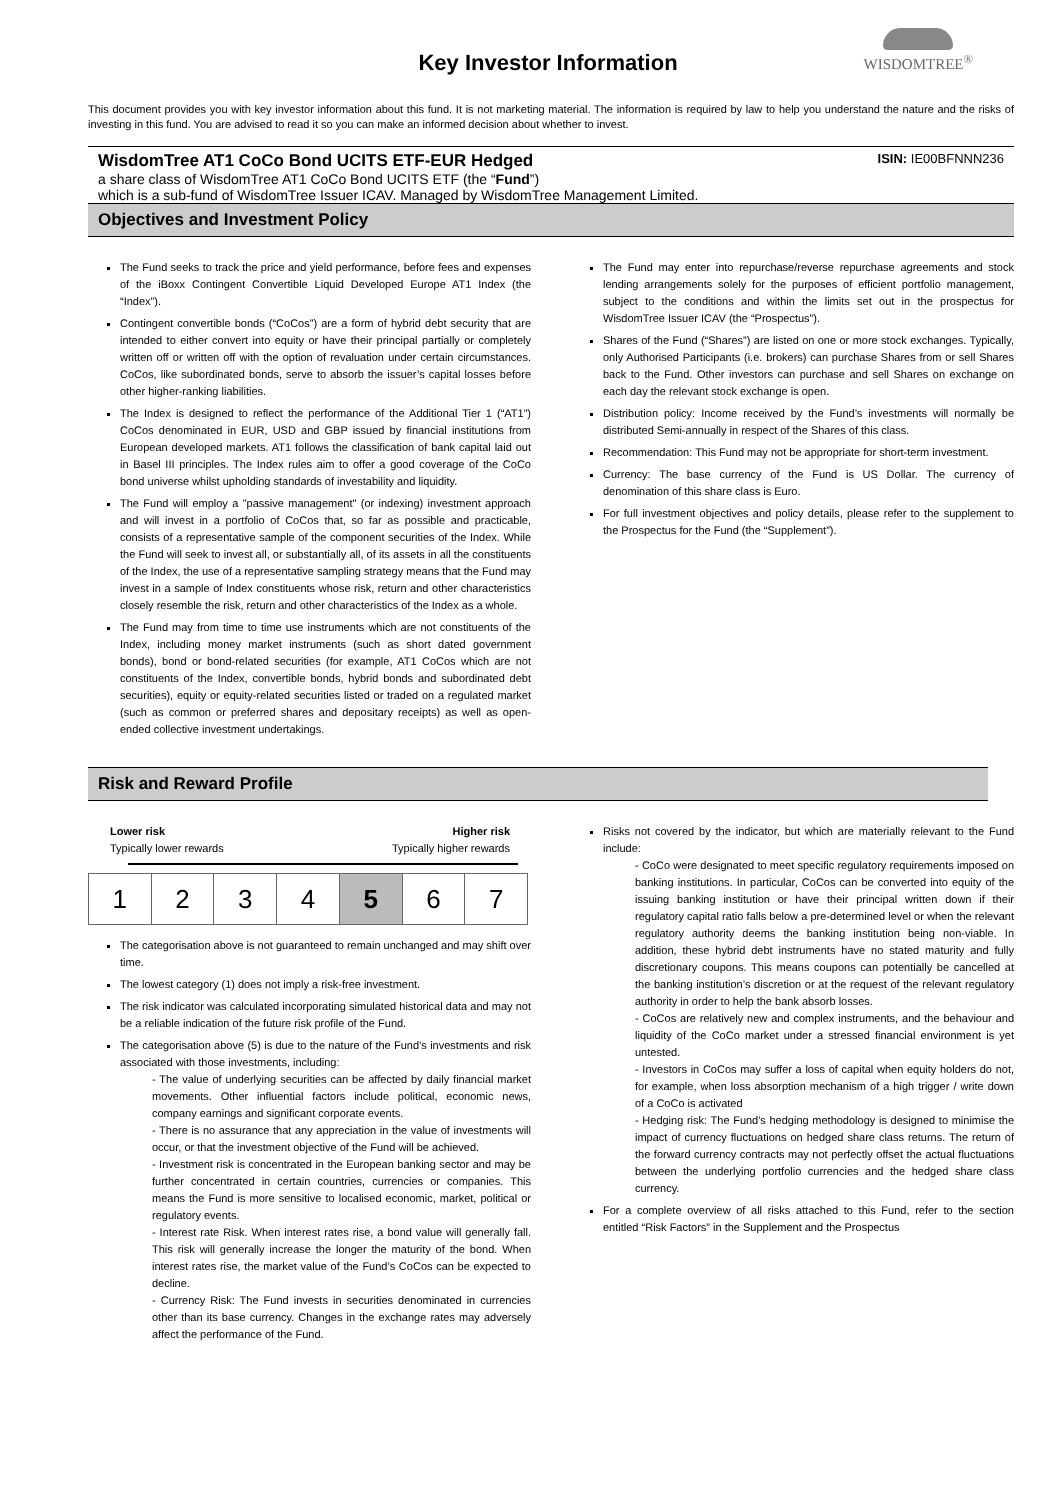WISDOMTREE<sup>®</sup>
Key Investor Information
This document provides you with key investor information about this fund. It is not marketing material. The information is required by law to help you understand the nature and the risks of investing in this fund. You are advised to read it so you can make an informed decision about whether to invest.
ISIN: IE00BFNNN236 WisdomTree AT1 CoCo Bond UCITS ETF-EUR Hedged
a share class of WisdomTree AT1 CoCo Bond UCITS ETF (the “Fund”)
which is a sub-fund of WisdomTree Issuer ICAV. Managed by WisdomTree Management Limited.
Objectives and Investment Policy
The Fund seeks to track the price and yield performance, before fees and expenses of the iBoxx Contingent Convertible Liquid Developed Europe AT1 Index (the “Index”).
Contingent convertible bonds (“CoCos”) are a form of hybrid debt security that are intended to either convert into equity or have their principal partially or completely written off or written off with the option of revaluation under certain circumstances. CoCos, like subordinated bonds, serve to absorb the issuer’s capital losses before other higher-ranking liabilities.
The Index is designed to reflect the performance of the Additional Tier 1 (“AT1”) CoCos denominated in EUR, USD and GBP issued by financial institutions from European developed markets. AT1 follows the classification of bank capital laid out in Basel III principles. The Index rules aim to offer a good coverage of the CoCo bond universe whilst upholding standards of investability and liquidity.
The Fund will employ a "passive management" (or indexing) investment approach and will invest in a portfolio of CoCos that, so far as possible and practicable, consists of a representative sample of the component securities of the Index. While the Fund will seek to invest all, or substantially all, of its assets in all the constituents of the Index, the use of a representative sampling strategy means that the Fund may invest in a sample of Index constituents whose risk, return and other characteristics closely resemble the risk, return and other characteristics of the Index as a whole.
The Fund may from time to time use instruments which are not constituents of the Index, including money market instruments (such as short dated government bonds), bond or bond-related securities (for example, AT1 CoCos which are not constituents of the Index, convertible bonds, hybrid bonds and subordinated debt securities), equity or equity-related securities listed or traded on a regulated market (such as common or preferred shares and depositary receipts) as well as open-ended collective investment undertakings.
The Fund may enter into repurchase/reverse repurchase agreements and stock lending arrangements solely for the purposes of efficient portfolio management, subject to the conditions and within the limits set out in the prospectus for WisdomTree Issuer ICAV (the “Prospectus”).
Shares of the Fund (“Shares”) are listed on one or more stock exchanges. Typically, only Authorised Participants (i.e. brokers) can purchase Shares from or sell Shares back to the Fund. Other investors can purchase and sell Shares on exchange on each day the relevant stock exchange is open.
Distribution policy: Income received by the Fund’s investments will normally be distributed Semi-annually in respect of the Shares of this class.
Recommendation: This Fund may not be appropriate for short-term investment.
Currency: The base currency of the Fund is US Dollar. The currency of denomination of this share class is Euro.
For full investment objectives and policy details, please refer to the supplement to the Prospectus for the Fund (the “Supplement”).
Risk and Reward Profile
Lower risk
Typically lower rewards Higher risk
Typically higher rewards
| 1 | 2 | 3 | 4 | 5 | 6 | 7 |
The categorisation above is not guaranteed to remain unchanged and may shift over time.
The lowest category (1) does not imply a risk-free investment.
The risk indicator was calculated incorporating simulated historical data and may not be a reliable indication of the future risk profile of the Fund.
The categorisation above (5) is due to the nature of the Fund’s investments and risk associated with those investments, including:
- The value of underlying securities can be affected by daily financial market movements. Other influential factors include political, economic news, company earnings and significant corporate events.
- There is no assurance that any appreciation in the value of investments will occur, or that the investment objective of the Fund will be achieved.
- Investment risk is concentrated in the European banking sector and may be further concentrated in certain countries, currencies or companies. This means the Fund is more sensitive to localised economic, market, political or regulatory events.
- Interest rate Risk. When interest rates rise, a bond value will generally fall. This risk will generally increase the longer the maturity of the bond. When interest rates rise, the market value of the Fund’s CoCos can be expected to decline.
- Currency Risk: The Fund invests in securities denominated in currencies other than its base currency. Changes in the exchange rates may adversely affect the performance of the Fund.
Risks not covered by the indicator, but which are materially relevant to the Fund include:
- CoCo were designated to meet specific regulatory requirements imposed on banking institutions. In particular, CoCos can be converted into equity of the issuing banking institution or have their principal written down if their regulatory capital ratio falls below a pre-determined level or when the relevant regulatory authority deems the banking institution being non-viable. In addition, these hybrid debt instruments have no stated maturity and fully discretionary coupons. This means coupons can potentially be cancelled at the banking institution’s discretion or at the request of the relevant regulatory authority in order to help the bank absorb losses.
- CoCos are relatively new and complex instruments, and the behaviour and liquidity of the CoCo market under a stressed financial environment is yet untested.
- Investors in CoCos may suffer a loss of capital when equity holders do not, for example, when loss absorption mechanism of a high trigger / write down of a CoCo is activated
- Hedging risk: The Fund's hedging methodology is designed to minimise the impact of currency fluctuations on hedged share class returns. The return of the forward currency contracts may not perfectly offset the actual fluctuations between the underlying portfolio currencies and the hedged share class currency.
For a complete overview of all risks attached to this Fund, refer to the section entitled “Risk Factors” in the Supplement and the Prospectus